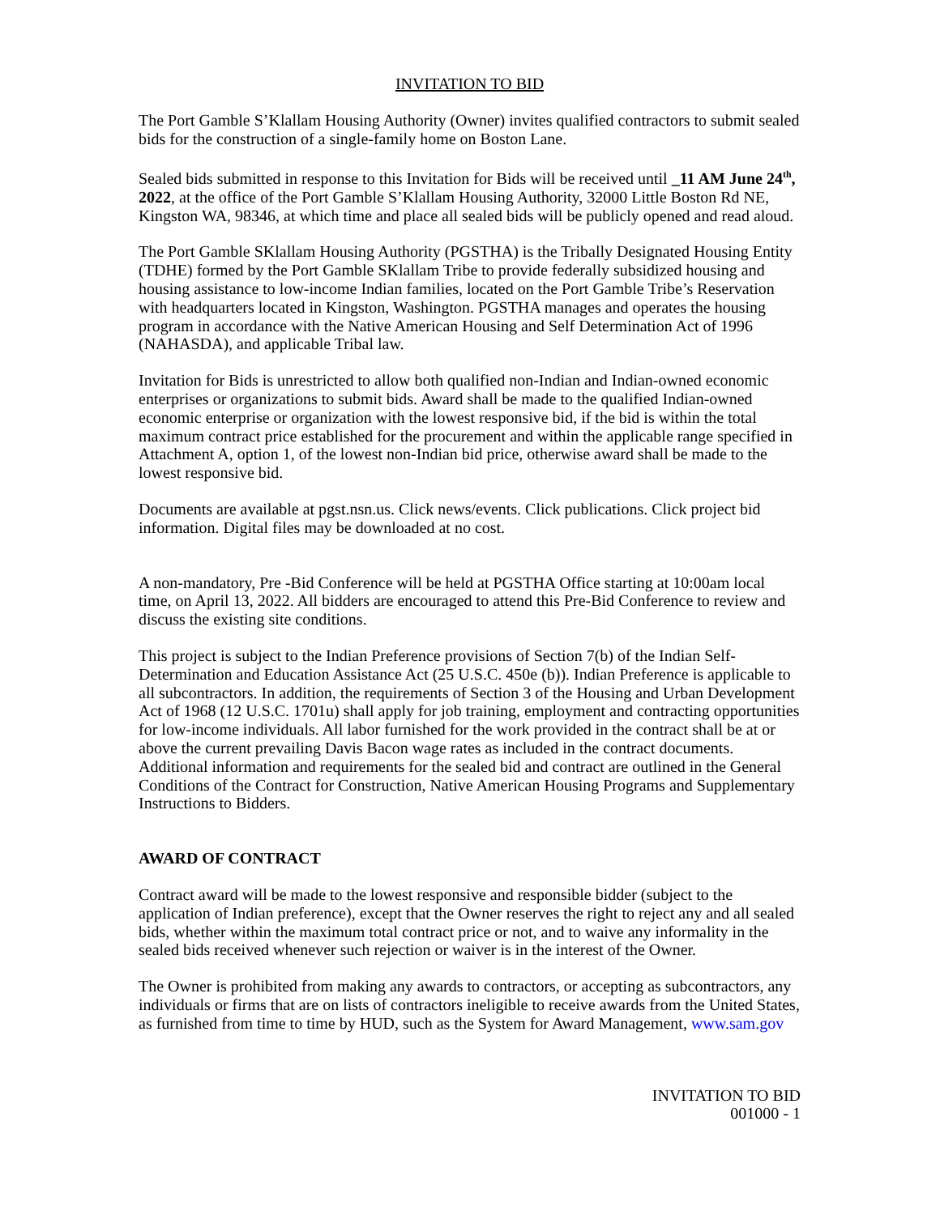INVITATION TO BID
The Port Gamble S’Klallam Housing Authority (Owner) invites qualified contractors to submit sealed bids for the construction of a single-family home on Boston Lane.
Sealed bids submitted in response to this Invitation for Bids will be received until _11 AM June 24<sup>th</sup>, 2022, at the office of the Port Gamble S’Klallam Housing Authority, 32000 Little Boston Rd NE, Kingston WA, 98346, at which time and place all sealed bids will be publicly opened and read aloud.
The Port Gamble SKlallam Housing Authority (PGSTHA) is the Tribally Designated Housing Entity (TDHE) formed by the Port Gamble SKlallam Tribe to provide federally subsidized housing and housing assistance to low-income Indian families, located on the Port Gamble Tribe’s Reservation with headquarters located in Kingston, Washington. PGSTHA manages and operates the housing program in accordance with the Native American Housing and Self Determination Act of 1996 (NAHASDA), and applicable Tribal law.
Invitation for Bids is unrestricted to allow both qualified non-Indian and Indian-owned economic enterprises or organizations to submit bids. Award shall be made to the qualified Indian-owned economic enterprise or organization with the lowest responsive bid, if the bid is within the total maximum contract price established for the procurement and within the applicable range specified in Attachment A, option 1, of the lowest non-Indian bid price, otherwise award shall be made to the lowest responsive bid.
Documents are available at pgst.nsn.us. Click news/events. Click publications. Click project bid information. Digital files may be downloaded at no cost.
A non-mandatory, Pre -Bid Conference will be held at PGSTHA Office starting at 10:00am local time, on April 13, 2022. All bidders are encouraged to attend this Pre-Bid Conference to review and discuss the existing site conditions.
This project is subject to the Indian Preference provisions of Section 7(b) of the Indian Self-Determination and Education Assistance Act (25 U.S.C. 450e (b)). Indian Preference is applicable to all subcontractors. In addition, the requirements of Section 3 of the Housing and Urban Development Act of 1968 (12 U.S.C. 1701u) shall apply for job training, employment and contracting opportunities for low-income individuals. All labor furnished for the work provided in the contract shall be at or above the current prevailing Davis Bacon wage rates as included in the contract documents. Additional information and requirements for the sealed bid and contract are outlined in the General Conditions of the Contract for Construction, Native American Housing Programs and Supplementary Instructions to Bidders.
AWARD OF CONTRACT
Contract award will be made to the lowest responsive and responsible bidder (subject to the application of Indian preference), except that the Owner reserves the right to reject any and all sealed bids, whether within the maximum total contract price or not, and to waive any informality in the sealed bids received whenever such rejection or waiver is in the interest of the Owner.
The Owner is prohibited from making any awards to contractors, or accepting as subcontractors, any individuals or firms that are on lists of contractors ineligible to receive awards from the United States, as furnished from time to time by HUD, such as the System for Award Management, www.sam.gov
INVITATION TO BID
001000 - 1